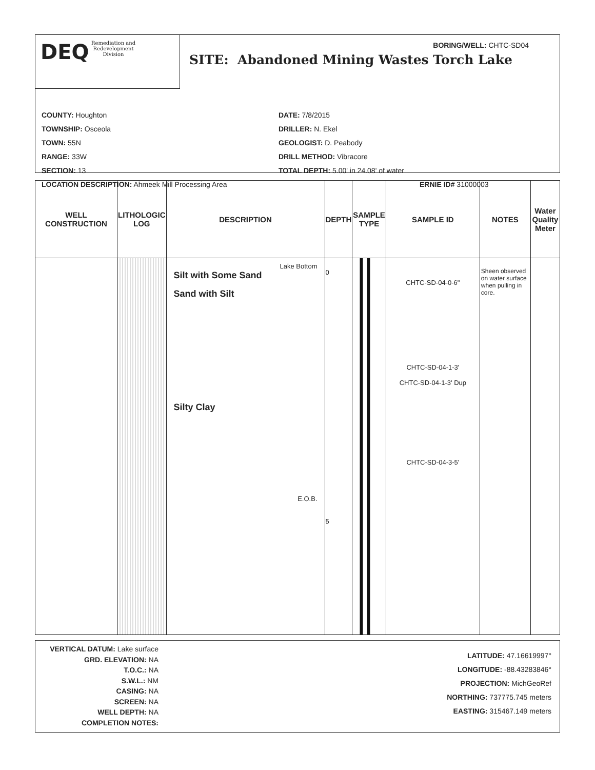DEQ Remediation and
Redevelopment
Division
BORING/WELL: CHTC-SD04
SITE: Abandoned Mining Wastes Torch Lake
COUNTY: Houghton
DATE: 7/8/2015
TOWNSHIP: Osceola
DRILLER: N. Ekel
TOWN: 55N
GEOLOGIST: D. Peabody
RANGE: 33W
DRILL METHOD: Vibracore
SECTION: 13
TOTAL DEPTH: 5.00' in 24.08' of water
LOCATION DESCRIPTION: Ahmeek Mill Processing Area
ERNIE ID# 31000003
| WELL CONSTRUCTION | LITHOLOGIC LOG | DESCRIPTION | DEPTH | SAMPLE TYPE | SAMPLE ID | NOTES | Water Quality Meter |
| --- | --- | --- | --- | --- | --- | --- | --- |
| | | Lake Bottom Silt with Some Sand Sand with Silt Silty Clay E.O.B. | 0 5 | | CHTC-SD-04-0-6" CHTC-SD-04-1-3' CHTC-SD-04-1-3' Dup CHTC-SD-04-3-5' | Sheen observed on water surface when pulling in core. | |
VERTICAL DATUM: Lake surface
GRD. ELEVATION: NA
T.O.C.: NA
S.W.L.: NM
CASING: NA
SCREEN: NA
WELL DEPTH: NA
COMPLETION NOTES:
LATITUDE: 47.16619997°
LONGITUDE: -88.43283846°
PROJECTION: MichGeoRef
NORTHING: 737775.745 meters
EASTING: 315467.149 meters